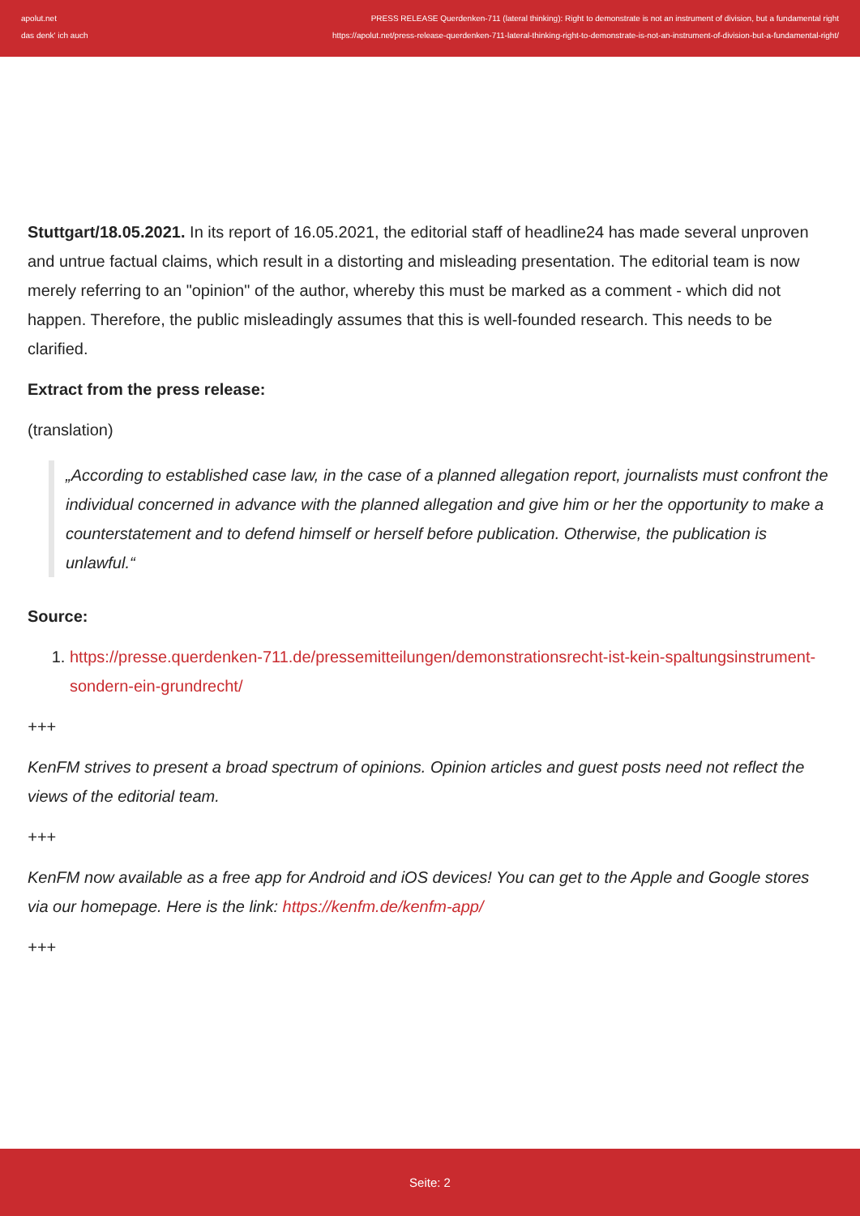apolut.net PRESS RELEASE Querdenken-711 (lateral thinking): Right to demonstrate is not an instrument of division, but a fundamental right
das denk' ich auch https://apolut.net/press-release-querdenken-711-lateral-thinking-right-to-demonstrate-is-not-an-instrument-of-division-but-a-fundamental-right/
Stuttgart/18.05.2021. In its report of 16.05.2021, the editorial staff of headline24 has made several unproven and untrue factual claims, which result in a distorting and misleading presentation. The editorial team is now merely referring to an "opinion" of the author, whereby this must be marked as a comment - which did not happen. Therefore, the public misleadingly assumes that this is well-founded research. This needs to be clarified.
Extract from the press release:
(translation)
„According to established case law, in the case of a planned allegation report, journalists must confront the individual concerned in advance with the planned allegation and give him or her the opportunity to make a counterstatement and to defend himself or herself before publication. Otherwise, the publication is unlawful.“
Source:
1. https://presse.querdenken-711.de/pressemitteilungen/demonstrationsrecht-ist-kein-spaltungsinstrument-sondern-ein-grundrecht/
+++
KenFM strives to present a broad spectrum of opinions. Opinion articles and guest posts need not reflect the views of the editorial team.
+++
KenFM now available as a free app for Android and iOS devices! You can get to the Apple and Google stores via our homepage. Here is the link: https://kenfm.de/kenfm-app/
+++
Seite: 2